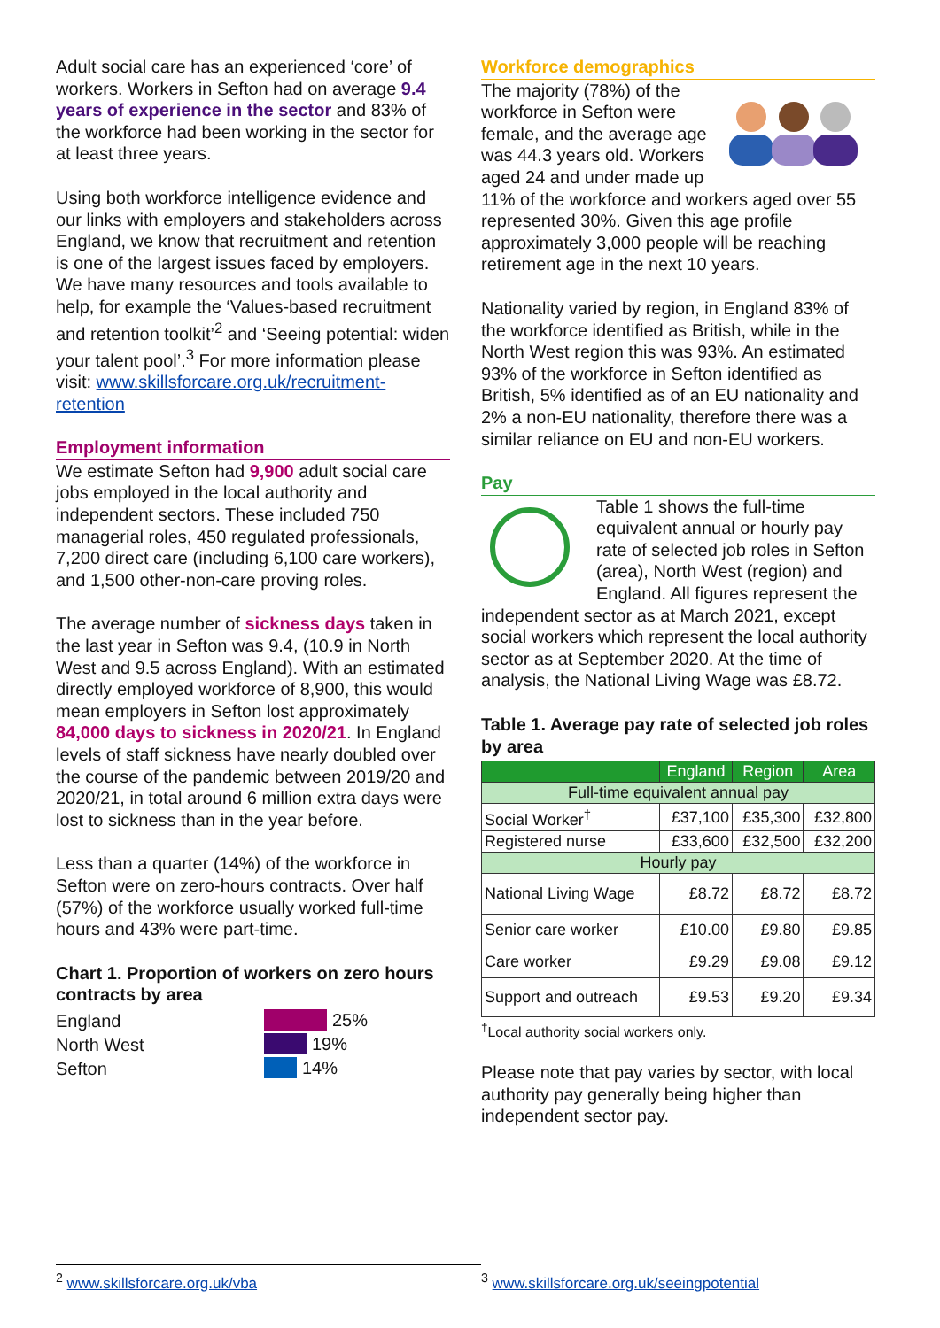Adult social care has an experienced ‘core’ of workers. Workers in Sefton had on average 9.4 years of experience in the sector and 83% of the workforce had been working in the sector for at least three years.
Using both workforce intelligence evidence and our links with employers and stakeholders across England, we know that recruitment and retention is one of the largest issues faced by employers. We have many resources and tools available to help, for example the ‘Values-based recruitment and retention toolkit’<sup>2</sup> and ‘Seeing potential: widen your talent pool’.<sup>3</sup> For more information please visit: www.skillsforcare.org.uk/recruitment-retention
Employment information
We estimate Sefton had 9,900 adult social care jobs employed in the local authority and independent sectors. These included 750 managerial roles, 450 regulated professionals, 7,200 direct care (including 6,100 care workers), and 1,500 other-non-care proving roles.
The average number of sickness days taken in the last year in Sefton was 9.4, (10.9 in North West and 9.5 across England). With an estimated directly employed workforce of 8,900, this would mean employers in Sefton lost approximately 84,000 days to sickness in 2020/21. In England levels of staff sickness have nearly doubled over the course of the pandemic between 2019/20 and 2020/21, in total around 6 million extra days were lost to sickness than in the year before.
Less than a quarter (14%) of the workforce in Sefton were on zero-hours contracts. Over half (57%) of the workforce usually worked full-time hours and 43% were part-time.
Chart 1. Proportion of workers on zero hours contracts by area
England
North West
Sefton
25%
19%
14%
Workforce demographics
The majority (78%) of the workforce in Sefton were female, and the average age was 44.3 years old. Workers aged 24 and under made up 11% of the workforce and workers aged over 55 represented 30%. Given this age profile approximately 3,000 people will be reaching retirement age in the next 10 years.
Nationality varied by region, in England 83% of the workforce identified as British, while in the North West region this was 93%. An estimated 93% of the workforce in Sefton identified as British, 5% identified as of an EU nationality and 2% a non-EU nationality, therefore there was a similar reliance on EU and non-EU workers.
Pay
Table 1 shows the full-time equivalent annual or hourly pay rate of selected job roles in Sefton (area), North West (region) and England. All figures represent the independent sector as at March 2021, except social workers which represent the local authority sector as at September 2020. At the time of analysis, the National Living Wage was £8.72.
Table 1. Average pay rate of selected job roles by area
| | England | Region | Area |
| --- | --- | --- | --- |
| Full-time equivalent annual pay | | | |
| Social Worker<sup>†</sup> | £37,100 | £35,300 | £32,800 |
| Registered nurse | £33,600 | £32,500 | £32,200 |
| Hourly pay | | | |
| National Living Wage | £8.72 | £8.72 | £8.72 |
| Senior care worker | £10.00 | £9.80 | £9.85 |
| Care worker | £9.29 | £9.08 | £9.12 |
| Support and outreach | £9.53 | £9.20 | £9.34 |
<sup>†</sup> Local authority social workers only.
Please note that pay varies by sector, with local authority pay generally being higher than independent sector pay.
<sup>2</sup> www.skillsforcare.org.uk/vba <sup>3</sup> www.skillsforcare.org.uk/seeingpotential